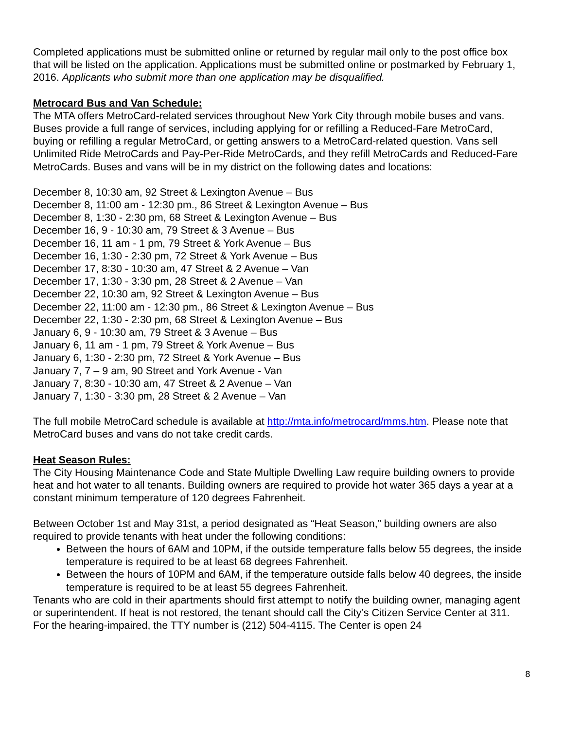Completed applications must be submitted online or returned by regular mail only to the post office box that will be listed on the application. Applications must be submitted online or postmarked by February 1, 2016. Applicants who submit more than one application may be disqualified.
Metrocard Bus and Van Schedule:
The MTA offers MetroCard-related services throughout New York City through mobile buses and vans. Buses provide a full range of services, including applying for or refilling a Reduced-Fare MetroCard, buying or refilling a regular MetroCard, or getting answers to a MetroCard-related question. Vans sell Unlimited Ride MetroCards and Pay-Per-Ride MetroCards, and they refill MetroCards and Reduced-Fare MetroCards. Buses and vans will be in my district on the following dates and locations:
December 8, 10:30 am, 92 Street & Lexington Avenue – Bus
December 8, 11:00 am - 12:30 pm., 86 Street & Lexington Avenue – Bus
December 8, 1:30 - 2:30 pm, 68 Street & Lexington Avenue – Bus
December 16, 9 - 10:30 am, 79 Street & 3 Avenue – Bus
December 16, 11 am - 1 pm, 79 Street & York Avenue – Bus
December 16, 1:30 - 2:30 pm, 72 Street & York Avenue – Bus
December 17, 8:30 - 10:30 am, 47 Street & 2 Avenue – Van
December 17, 1:30 - 3:30 pm, 28 Street & 2 Avenue – Van
December 22, 10:30 am, 92 Street & Lexington Avenue – Bus
December 22, 11:00 am - 12:30 pm., 86 Street & Lexington Avenue – Bus
December 22, 1:30 - 2:30 pm, 68 Street & Lexington Avenue – Bus
January 6, 9 - 10:30 am, 79 Street & 3 Avenue – Bus
January 6, 11 am - 1 pm, 79 Street & York Avenue – Bus
January 6, 1:30 - 2:30 pm, 72 Street & York Avenue – Bus
January 7, 7 – 9 am, 90 Street and York Avenue - Van
January 7, 8:30 - 10:30 am, 47 Street & 2 Avenue – Van
January 7, 1:30 - 3:30 pm, 28 Street & 2 Avenue – Van
The full mobile MetroCard schedule is available at http://mta.info/metrocard/mms.htm. Please note that MetroCard buses and vans do not take credit cards.
Heat Season Rules:
The City Housing Maintenance Code and State Multiple Dwelling Law require building owners to provide heat and hot water to all tenants. Building owners are required to provide hot water 365 days a year at a constant minimum temperature of 120 degrees Fahrenheit.
Between October 1st and May 31st, a period designated as “Heat Season,” building owners are also required to provide tenants with heat under the following conditions:
Between the hours of 6AM and 10PM, if the outside temperature falls below 55 degrees, the inside temperature is required to be at least 68 degrees Fahrenheit.
Between the hours of 10PM and 6AM, if the temperature outside falls below 40 degrees, the inside temperature is required to be at least 55 degrees Fahrenheit.
Tenants who are cold in their apartments should first attempt to notify the building owner, managing agent or superintendent. If heat is not restored, the tenant should call the City’s Citizen Service Center at 311. For the hearing-impaired, the TTY number is (212) 504-4115. The Center is open 24
8